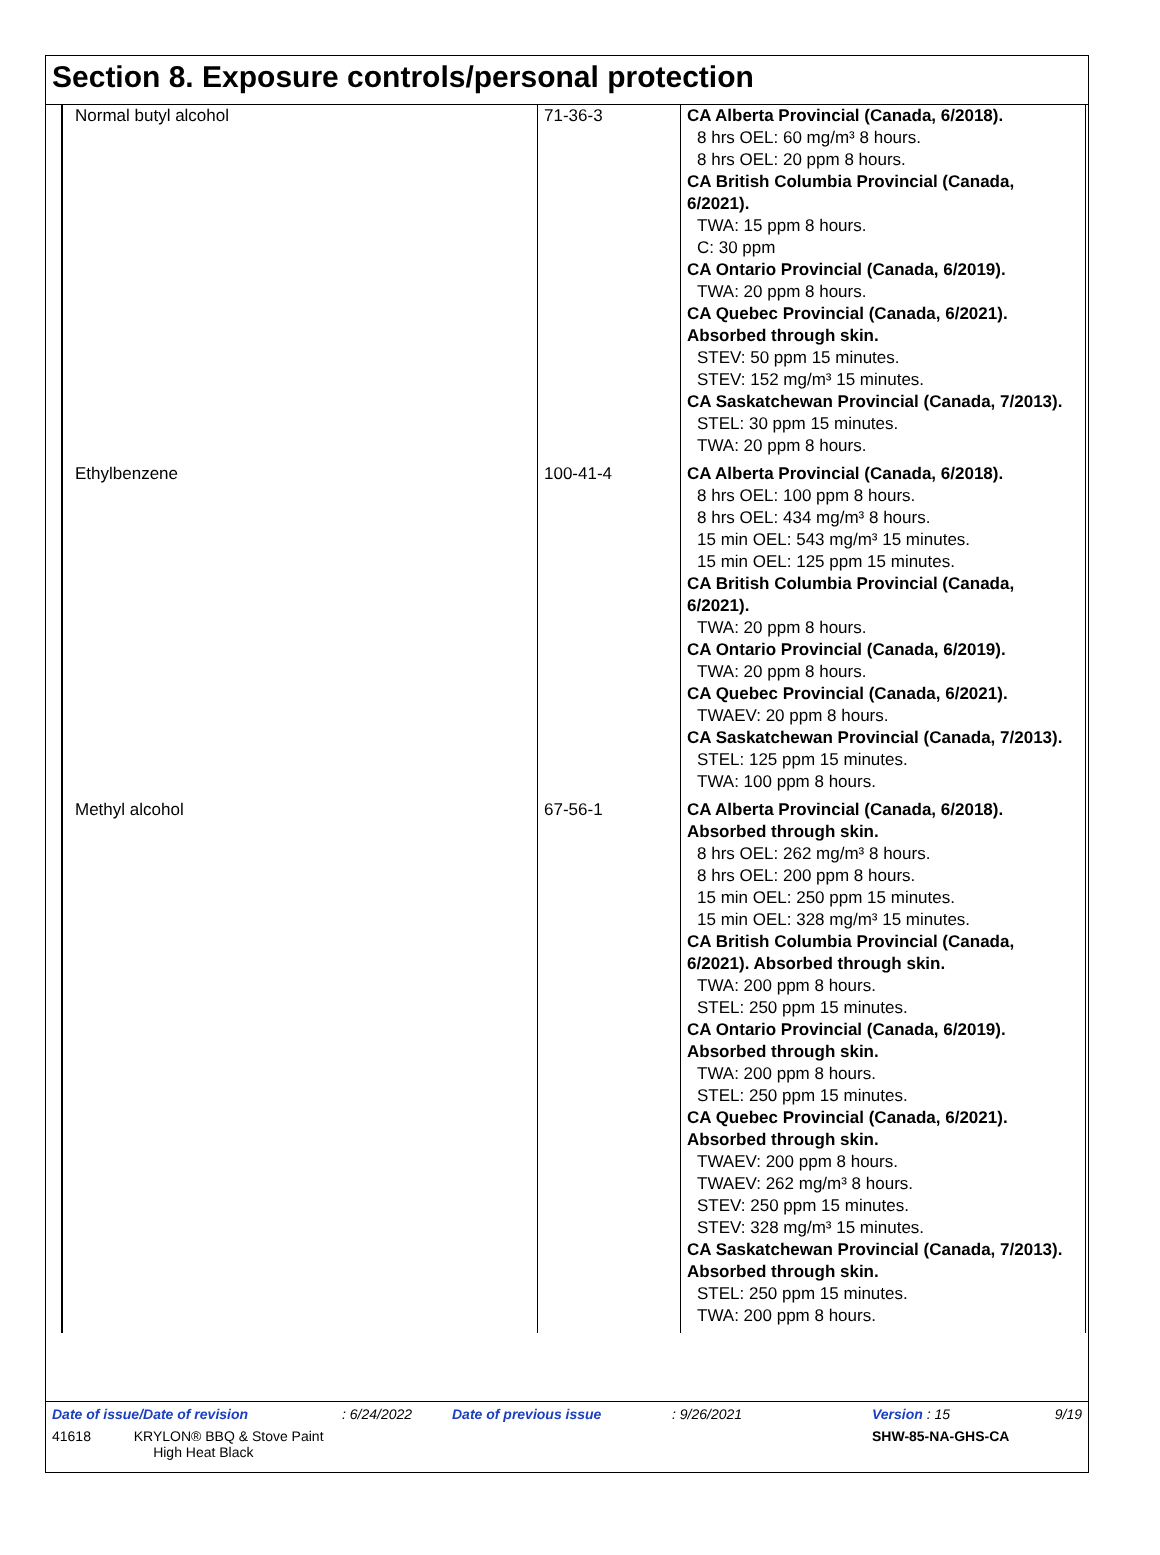Section 8. Exposure controls/personal protection
| Normal butyl alcohol | 71-36-3 | CA Alberta Provincial (Canada, 6/2018). 8 hrs OEL: 60 mg/m³ 8 hours. 8 hrs OEL: 20 ppm 8 hours. CA British Columbia Provincial (Canada, 6/2021). TWA: 15 ppm 8 hours. C: 30 ppm CA Ontario Provincial (Canada, 6/2019). TWA: 20 ppm 8 hours. CA Quebec Provincial (Canada, 6/2021). Absorbed through skin. STEV: 50 ppm 15 minutes. STEV: 152 mg/m³ 15 minutes. CA Saskatchewan Provincial (Canada, 7/2013). STEL: 30 ppm 15 minutes. TWA: 20 ppm 8 hours. |
| Ethylbenzene | 100-41-4 | CA Alberta Provincial (Canada, 6/2018). 8 hrs OEL: 100 ppm 8 hours. 8 hrs OEL: 434 mg/m³ 8 hours. 15 min OEL: 543 mg/m³ 15 minutes. 15 min OEL: 125 ppm 15 minutes. CA British Columbia Provincial (Canada, 6/2021). TWA: 20 ppm 8 hours. CA Ontario Provincial (Canada, 6/2019). TWA: 20 ppm 8 hours. CA Quebec Provincial (Canada, 6/2021). TWAEV: 20 ppm 8 hours. CA Saskatchewan Provincial (Canada, 7/2013). STEL: 125 ppm 15 minutes. TWA: 100 ppm 8 hours. |
| Methyl alcohol | 67-56-1 | CA Alberta Provincial (Canada, 6/2018). Absorbed through skin. 8 hrs OEL: 262 mg/m³ 8 hours. 8 hrs OEL: 200 ppm 8 hours. 15 min OEL: 250 ppm 15 minutes. 15 min OEL: 328 mg/m³ 15 minutes. CA British Columbia Provincial (Canada, 6/2021). Absorbed through skin. TWA: 200 ppm 8 hours. STEL: 250 ppm 15 minutes. CA Ontario Provincial (Canada, 6/2019). Absorbed through skin. TWA: 200 ppm 8 hours. STEL: 250 ppm 15 minutes. CA Quebec Provincial (Canada, 6/2021). Absorbed through skin. TWAEV: 200 ppm 8 hours. TWAEV: 262 mg/m³ 8 hours. STEV: 250 ppm 15 minutes. STEV: 328 mg/m³ 15 minutes. CA Saskatchewan Provincial (Canada, 7/2013). Absorbed through skin. STEL: 250 ppm 15 minutes. TWA: 200 ppm 8 hours. |
| Date of issue/Date of revision | : 6/24/2022 | Date of previous issue | : 9/26/2021 | Version : 15 | 9/19 |
| 41618 KRYLON® BBQ & Stove Paint High Heat Black | | | | SHW-85-NA-GHS-CA | |